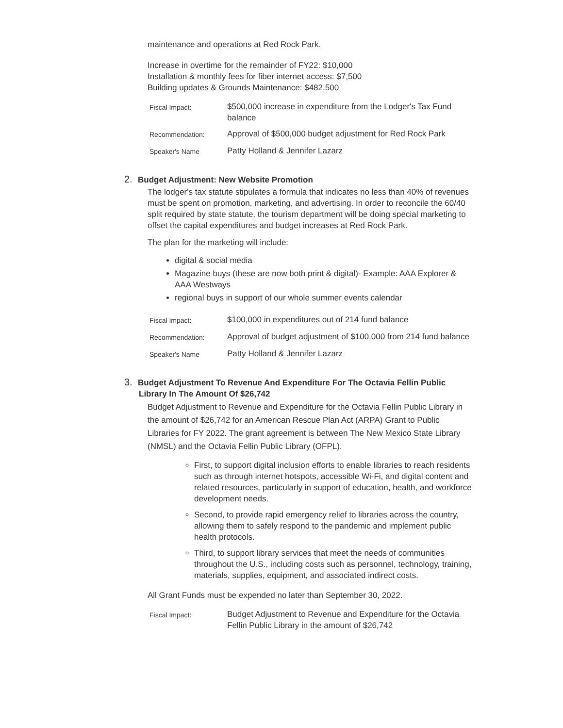maintenance and operations at Red Rock Park.
Increase in overtime for the remainder of FY22: $10,000
Installation & monthly fees for fiber internet access: $7,500
Building updates & Grounds Maintenance: $482,500
| Fiscal Impact: | $500,000 increase in expenditure from the Lodger's Tax Fund balance |
| Recommendation: | Approval of $500,000 budget adjustment for Red Rock Park |
| Speaker's Name | Patty Holland & Jennifer Lazarz |
2. Budget Adjustment: New Website Promotion
The lodger's tax statute stipulates a formula that indicates no less than 40% of revenues must be spent on promotion, marketing, and advertising. In order to reconcile the 60/40 split required by state statute, the tourism department will be doing special marketing to offset the capital expenditures and budget increases at Red Rock Park.
The plan for the marketing will include:
digital & social media
Magazine buys (these are now both print & digital)- Example: AAA Explorer & AAA Westways
regional buys in support of our whole summer events calendar
| Fiscal Impact: | $100,000 in expenditures out of 214 fund balance |
| Recommendation: | Approval of budget adjustment of $100,000 from 214 fund balance |
| Speaker's Name | Patty Holland & Jennifer Lazarz |
3. Budget Adjustment To Revenue And Expenditure For The Octavia Fellin Public Library In The Amount Of $26,742
Budget Adjustment to Revenue and Expenditure for the Octavia Fellin Public Library in the amount of $26,742 for an American Rescue Plan Act (ARPA) Grant to Public Libraries for FY 2022. The grant agreement is between The New Mexico State Library (NMSL) and the Octavia Fellin Public Library (OFPL).
First, to support digital inclusion efforts to enable libraries to reach residents such as through internet hotspots, accessible Wi-Fi, and digital content and related resources, particularly in support of education, health, and workforce development needs.
Second, to provide rapid emergency relief to libraries across the country, allowing them to safely respond to the pandemic and implement public health protocols.
Third, to support library services that meet the needs of communities throughout the U.S., including costs such as personnel, technology, training, materials, supplies, equipment, and associated indirect costs.
All Grant Funds must be expended no later than September 30, 2022.
| Fiscal Impact: | Budget Adjustment to Revenue and Expenditure for the Octavia Fellin Public Library in the amount of $26,742 |